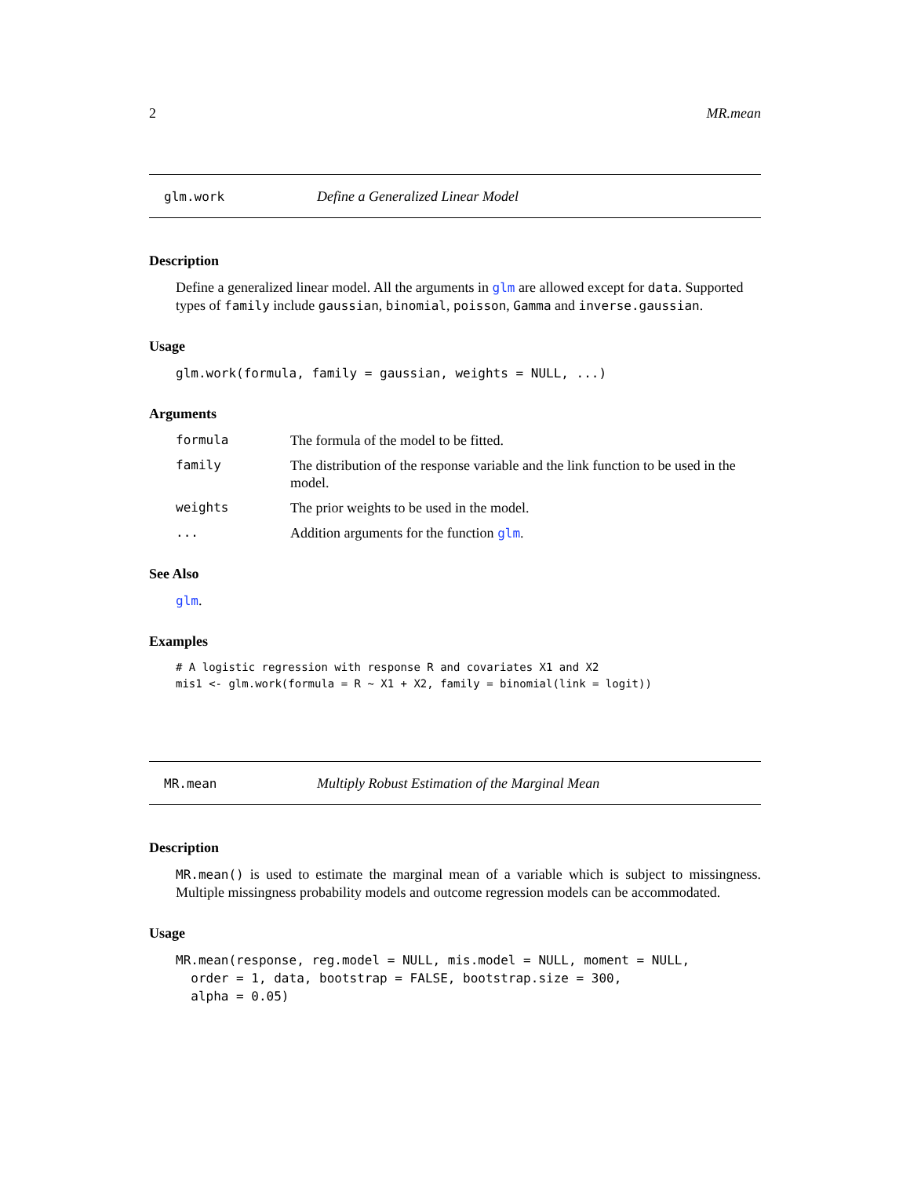2 MR.mean
glm.work Define a Generalized Linear Model
Description
Define a generalized linear model. All the arguments in glm are allowed except for data. Supported types of family include gaussian, binomial, poisson, Gamma and inverse.gaussian.
Usage
glm.work(formula, family = gaussian, weights = NULL, ...)
Arguments
formula The formula of the model to be fitted.
family The distribution of the response variable and the link function to be used in the model.
weights The prior weights to be used in the model.
... Addition arguments for the function glm.
See Also
glm.
Examples
# A logistic regression with response R and covariates X1 and X2
mis1 <- glm.work(formula = R ~ X1 + X2, family = binomial(link = logit))
MR.mean Multiply Robust Estimation of the Marginal Mean
Description
MR.mean() is used to estimate the marginal mean of a variable which is subject to missingness. Multiple missingness probability models and outcome regression models can be accommodated.
Usage
MR.mean(response, reg.model = NULL, mis.model = NULL, moment = NULL,
  order = 1, data, bootstrap = FALSE, bootstrap.size = 300,
  alpha = 0.05)